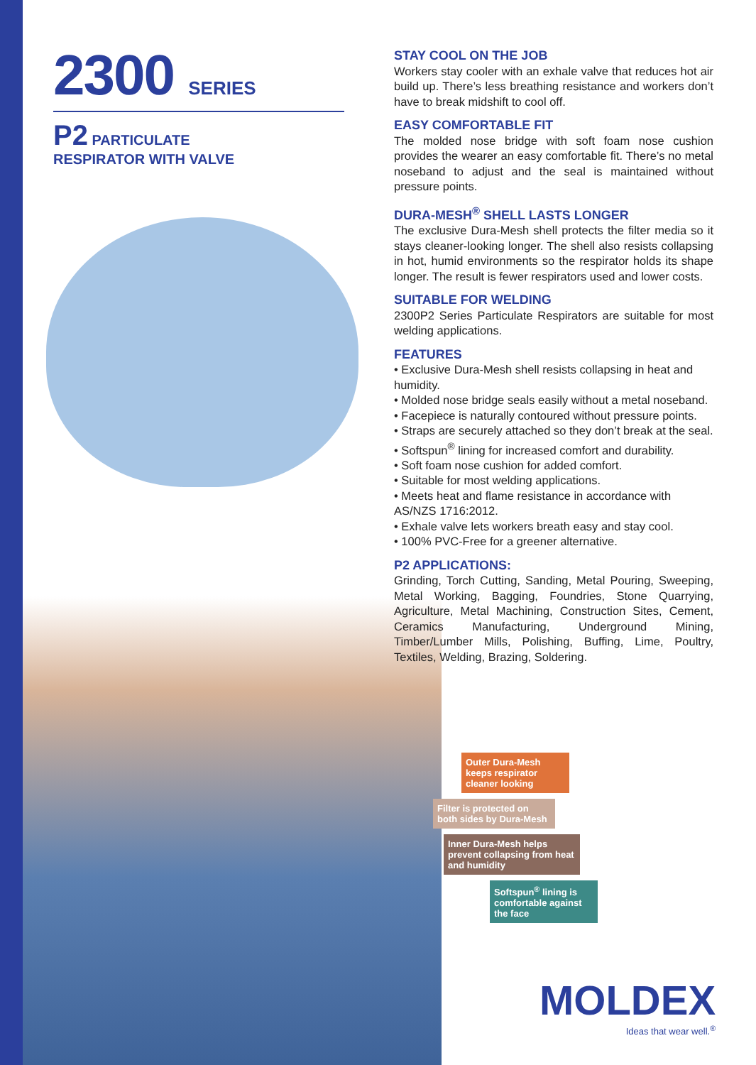2300 SERIES
P2 PARTICULATE
RESPIRATOR WITH VALVE
STAY COOL ON THE JOB
Workers stay cooler with an exhale valve that reduces hot air build up. There’s less breathing resistance and workers don’t have to break midshift to cool off.
EASY COMFORTABLE FIT
The molded nose bridge with soft foam nose cushion provides the wearer an easy comfortable fit. There’s no metal noseband to adjust and the seal is maintained without pressure points.
DURA-MESH<sup>®</sup> SHELL LASTS LONGER
The exclusive Dura-Mesh shell protects the filter media so it stays cleaner-looking longer. The shell also resists collapsing in hot, humid environments so the respirator holds its shape longer. The result is fewer respirators used and lower costs.
SUITABLE FOR WELDING
2300P2 Series Particulate Respirators are suitable for most welding applications.
FEATURES
• Exclusive Dura-Mesh shell resists collapsing in heat and humidity.
• Molded nose bridge seals easily without a metal noseband.
• Facepiece is naturally contoured without pressure points.
• Straps are securely attached so they don’t break at the seal.
• Softspun<sup>®</sup> lining for increased comfort and durability.
• Soft foam nose cushion for added comfort.
• Suitable for most welding applications.
• Meets heat and flame resistance in accordance with AS/NZS 1716:2012.
• Exhale valve lets workers breath easy and stay cool.
• 100% PVC-Free for a greener alternative.
P2 APPLICATIONS:
Grinding, Torch Cutting, Sanding, Metal Pouring, Sweeping, Metal Working, Bagging, Foundries, Stone Quarrying, Agriculture, Metal Machining, Construction Sites, Cement, Ceramics Manufacturing, Underground Mining, Timber/Lumber Mills, Polishing, Buffing, Lime, Poultry, Textiles, Welding, Brazing, Soldering.
Outer Dura-Mesh keeps respirator cleaner looking
Filter is protected on both sides by Dura-Mesh
Inner Dura-Mesh helps prevent collapsing from heat and humidity
Softspun<sup>®</sup> lining is comfortable against the face
MOLDEX
Ideas that wear well.<sup>®</sup>